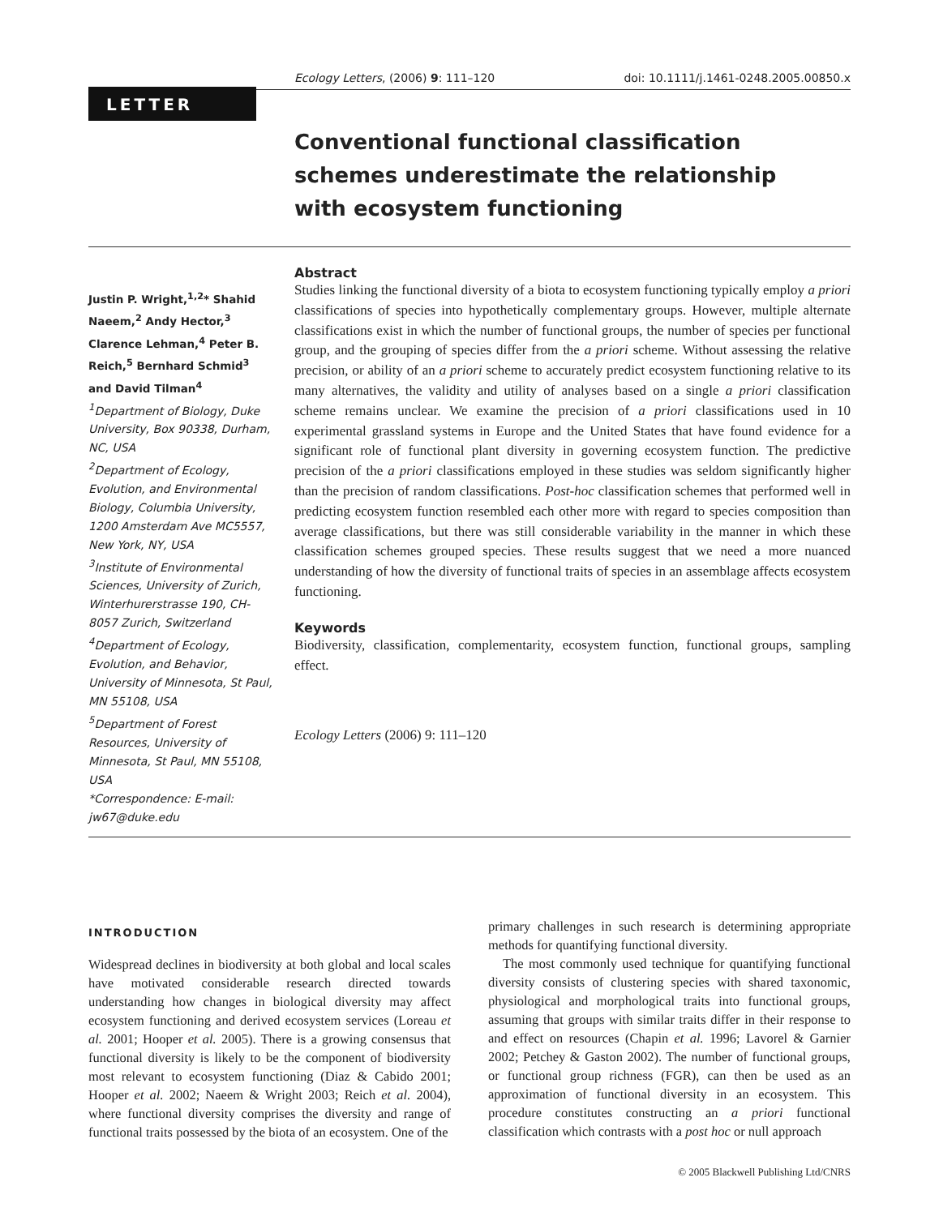Ecology Letters, (2006) 9: 111–120 doi: 10.1111/j.1461-0248.2005.00850.x
LETTER
Conventional functional classification schemes underestimate the relationship with ecosystem functioning
Justin P. Wright,<sup>1,2</sup>* Shahid Naeem,<sup>2</sup> Andy Hector,<sup>3</sup> Clarence Lehman,<sup>4</sup> Peter B. Reich,<sup>5</sup> Bernhard Schmid<sup>3</sup> and David Tilman<sup>4</sup>
<sup>1</sup>Department of Biology, Duke University, Box 90338, Durham, NC, USA
<sup>2</sup>Department of Ecology, Evolution, and Environmental Biology, Columbia University, 1200 Amsterdam Ave MC5557, New York, NY, USA
<sup>3</sup>Institute of Environmental Sciences, University of Zurich, Winterhurerstrasse 190, CH-8057 Zurich, Switzerland
<sup>4</sup>Department of Ecology, Evolution, and Behavior, University of Minnesota, St Paul, MN 55108, USA
<sup>5</sup>Department of Forest Resources, University of Minnesota, St Paul, MN 55108, USA
*Correspondence: E-mail: jw67@duke.edu
Abstract
Studies linking the functional diversity of a biota to ecosystem functioning typically employ a priori classifications of species into hypothetically complementary groups. However, multiple alternate classifications exist in which the number of functional groups, the number of species per functional group, and the grouping of species differ from the a priori scheme. Without assessing the relative precision, or ability of an a priori scheme to accurately predict ecosystem functioning relative to its many alternatives, the validity and utility of analyses based on a single a priori classification scheme remains unclear. We examine the precision of a priori classifications used in 10 experimental grassland systems in Europe and the United States that have found evidence for a significant role of functional plant diversity in governing ecosystem function. The predictive precision of the a priori classifications employed in these studies was seldom significantly higher than the precision of random classifications. Post-hoc classification schemes that performed well in predicting ecosystem function resembled each other more with regard to species composition than average classifications, but there was still considerable variability in the manner in which these classification schemes grouped species. These results suggest that we need a more nuanced understanding of how the diversity of functional traits of species in an assemblage affects ecosystem functioning.
Keywords
Biodiversity, classification, complementarity, ecosystem function, functional groups, sampling effect.
Ecology Letters (2006) 9: 111–120
INTRODUCTION
Widespread declines in biodiversity at both global and local scales have motivated considerable research directed towards understanding how changes in biological diversity may affect ecosystem functioning and derived ecosystem services (Loreau et al. 2001; Hooper et al. 2005). There is a growing consensus that functional diversity is likely to be the component of biodiversity most relevant to ecosystem functioning (Diaz & Cabido 2001; Hooper et al. 2002; Naeem & Wright 2003; Reich et al. 2004), where functional diversity comprises the diversity and range of functional traits possessed by the biota of an ecosystem. One of the
primary challenges in such research is determining appropriate methods for quantifying functional diversity.
The most commonly used technique for quantifying functional diversity consists of clustering species with shared taxonomic, physiological and morphological traits into functional groups, assuming that groups with similar traits differ in their response to and effect on resources (Chapin et al. 1996; Lavorel & Garnier 2002; Petchey & Gaston 2002). The number of functional groups, or functional group richness (FGR), can then be used as an approximation of functional diversity in an ecosystem. This procedure constitutes constructing an a priori functional classification which contrasts with a post hoc or null approach
© 2005 Blackwell Publishing Ltd/CNRS